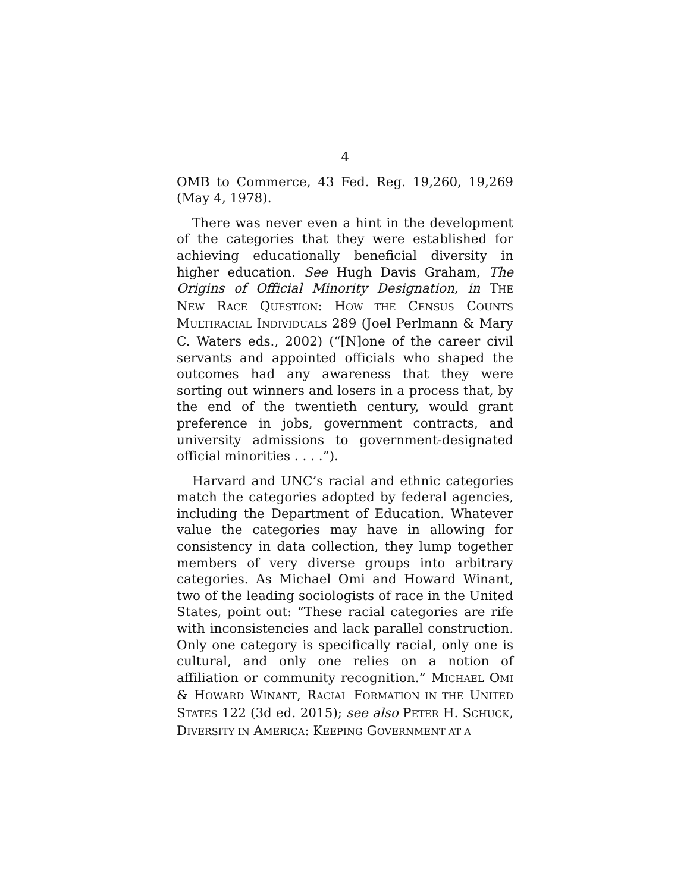4
OMB to Commerce, 43 Fed. Reg. 19,260, 19,269 (May 4, 1978).
There was never even a hint in the development of the categories that they were established for achieving educationally beneficial diversity in higher education. See Hugh Davis Graham, The Origins of Official Minority Designation, in THE NEW RACE QUESTION: HOW THE CENSUS COUNTS MULTIRACIAL INDIVIDUALS 289 (Joel Perlmann & Mary C. Waters eds., 2002) (“[N]one of the career civil servants and appointed officials who shaped the outcomes had any awareness that they were sorting out winners and losers in a process that, by the end of the twentieth century, would grant preference in jobs, government contracts, and university admissions to government-designated official minorities . . . .”).
Harvard and UNC’s racial and ethnic categories match the categories adopted by federal agencies, including the Department of Education. Whatever value the categories may have in allowing for consistency in data collection, they lump together members of very diverse groups into arbitrary categories. As Michael Omi and Howard Winant, two of the leading sociologists of race in the United States, point out: “These racial categories are rife with inconsistencies and lack parallel construction. Only one category is specifically racial, only one is cultural, and only one relies on a notion of affiliation or community recognition.” MICHAEL OMI & HOWARD WINANT, RACIAL FORMATION IN THE UNITED STATES 122 (3d ed. 2015); see also PETER H. SCHUCK, DIVERSITY IN AMERICA: KEEPING GOVERNMENT AT A